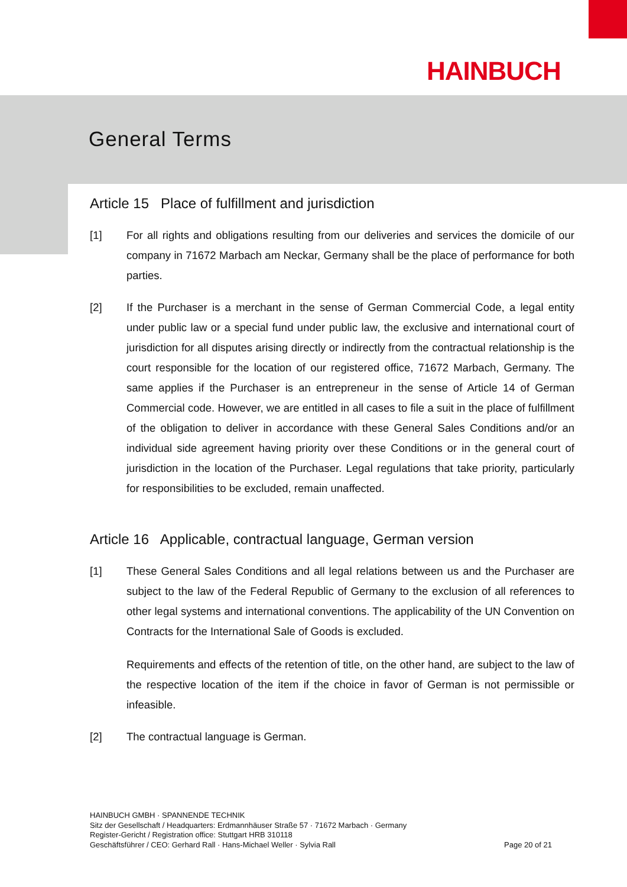HAINBUCH
General Terms
Article 15 Place of fulfillment and jurisdiction
[1] For all rights and obligations resulting from our deliveries and services the domicile of our company in 71672 Marbach am Neckar, Germany shall be the place of performance for both parties.
[2] If the Purchaser is a merchant in the sense of German Commercial Code, a legal entity under public law or a special fund under public law, the exclusive and international court of jurisdiction for all disputes arising directly or indirectly from the contractual relationship is the court responsible for the location of our registered office, 71672 Marbach, Germany. The same applies if the Purchaser is an entrepreneur in the sense of Article 14 of German Commercial code. However, we are entitled in all cases to file a suit in the place of fulfillment of the obligation to deliver in accordance with these General Sales Conditions and/or an individual side agreement having priority over these Conditions or in the general court of jurisdiction in the location of the Purchaser. Legal regulations that take priority, particularly for responsibilities to be excluded, remain unaffected.
Article 16 Applicable, contractual language, German version
[1] These General Sales Conditions and all legal relations between us and the Purchaser are subject to the law of the Federal Republic of Germany to the exclusion of all references to other legal systems and international conventions. The applicability of the UN Convention on Contracts for the International Sale of Goods is excluded.
Requirements and effects of the retention of title, on the other hand, are subject to the law of the respective location of the item if the choice in favor of German is not permissible or infeasible.
[2] The contractual language is German.
HAINBUCH GMBH · SPANNENDE TECHNIK
Sitz der Gesellschaft / Headquarters: Erdmannhäuser Straße 57 · 71672 Marbach · Germany
Register-Gericht / Registration office: Stuttgart HRB 310118
Geschäftsführer / CEO: Gerhard Rall · Hans-Michael Weller · Sylvia Rall Page 20 of 21